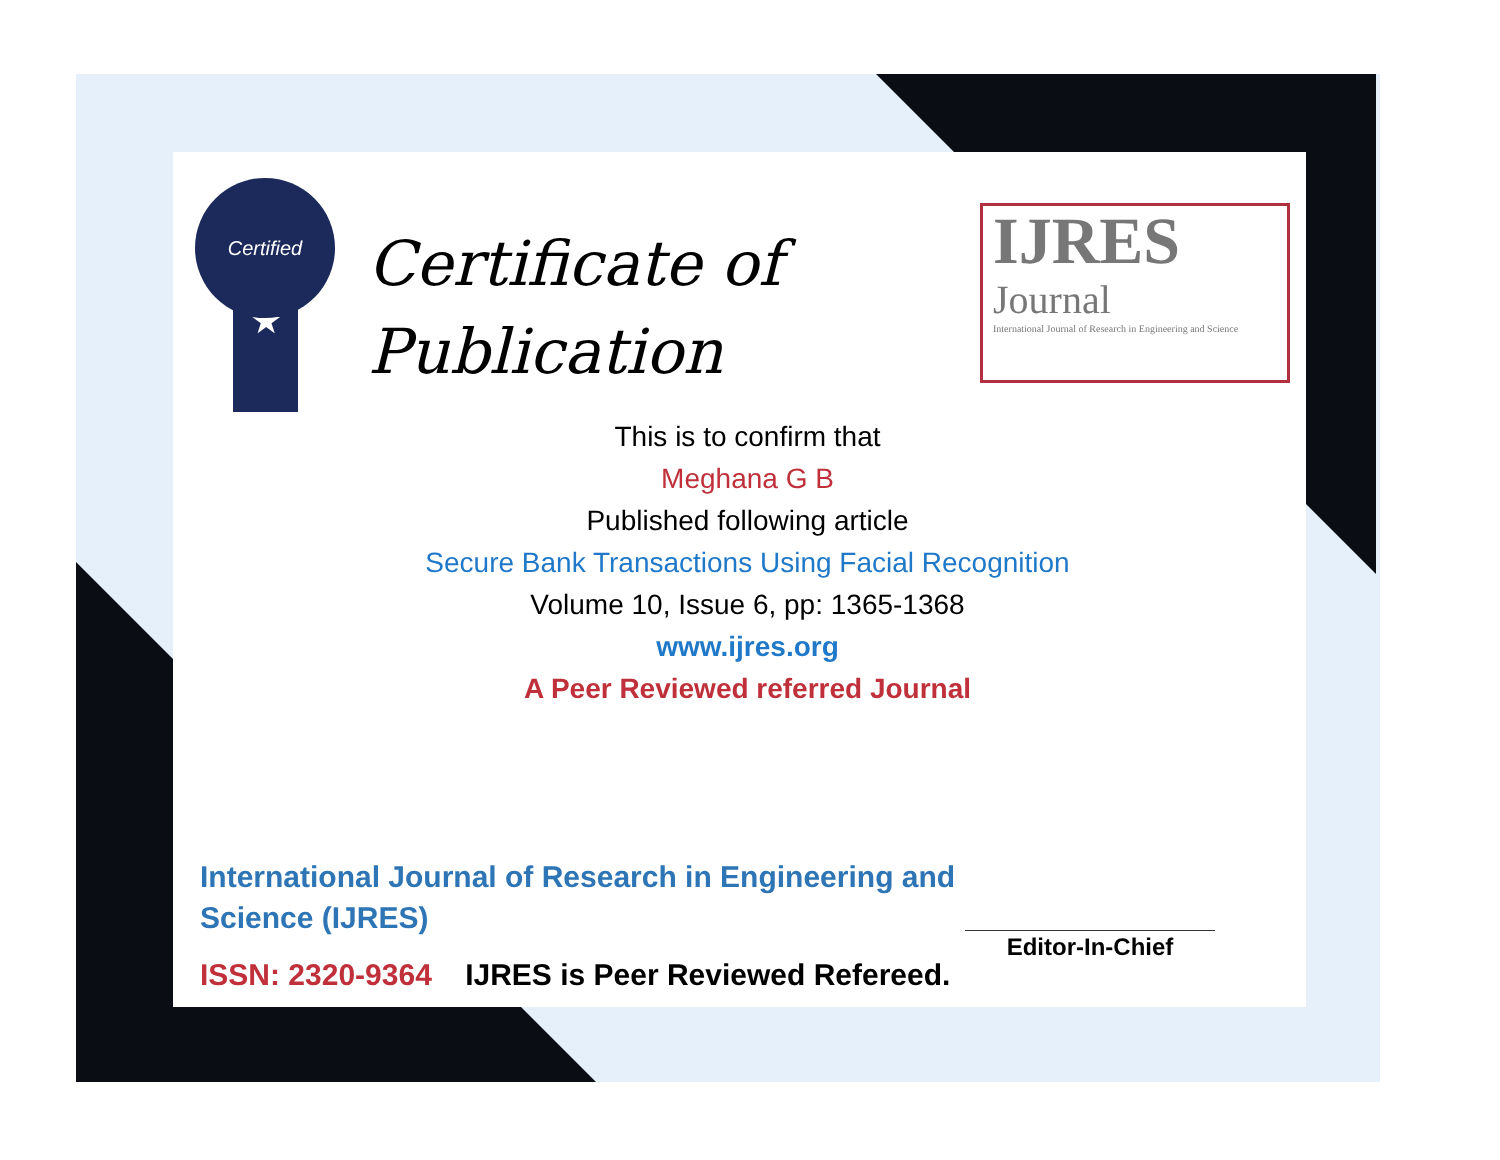Certified
★
Certificate of
Publication
IJRES
Journal
International Journal of Research in Engineering and Science
This is to confirm that
Meghana G B
Published following article
Secure Bank Transactions Using Facial Recognition
Volume 10, Issue 6, pp: 1365-1368
www.ijres.org
A Peer Reviewed referred Journal
International Journal of Research in Engineering and Science (IJRES)
ISSN: 2320-9364 IJRES is Peer Reviewed Refereed.
Editor-In-Chief